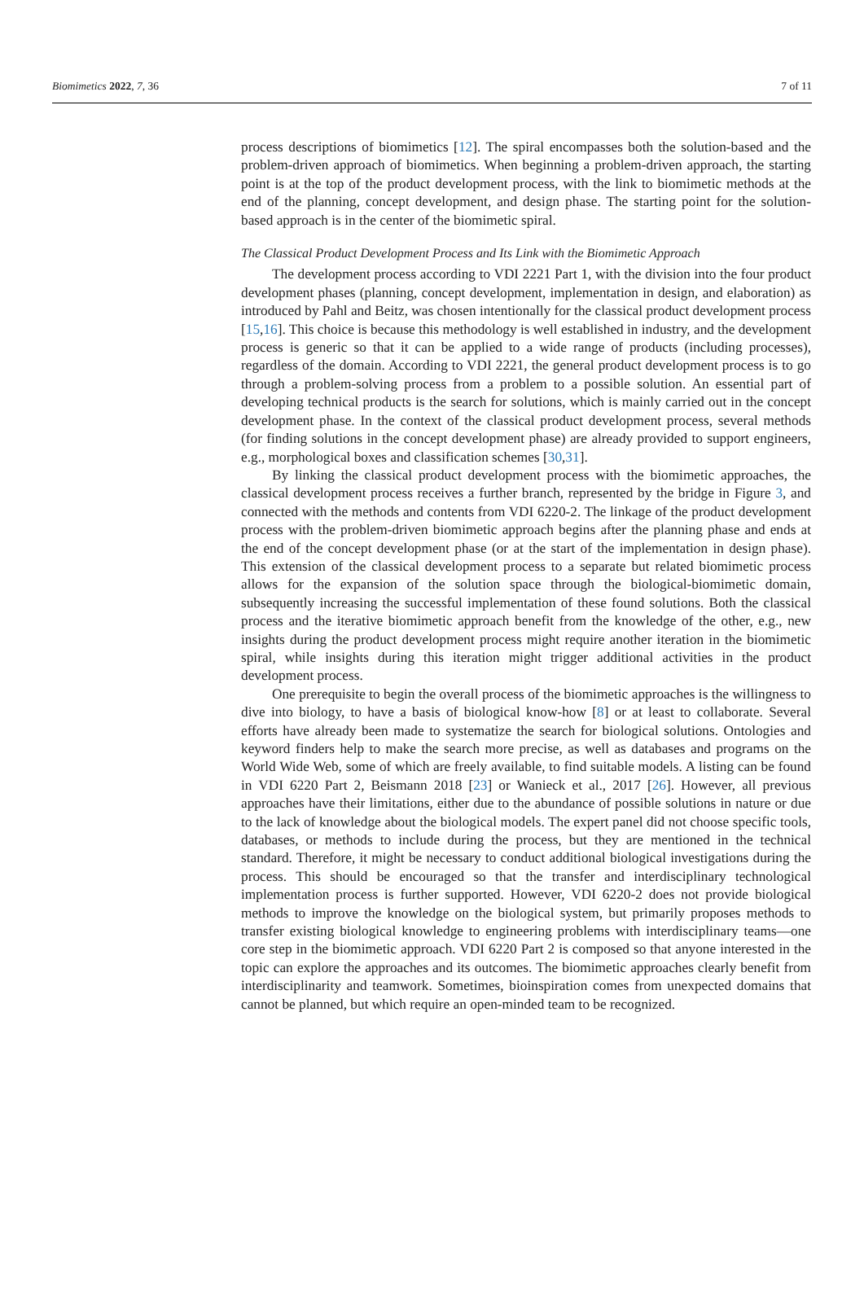Biomimetics 2022, 7, 36 7 of 11
process descriptions of biomimetics [12]. The spiral encompasses both the solution-based and the problem-driven approach of biomimetics. When beginning a problem-driven approach, the starting point is at the top of the product development process, with the link to biomimetic methods at the end of the planning, concept development, and design phase. The starting point for the solution-based approach is in the center of the biomimetic spiral.
The Classical Product Development Process and Its Link with the Biomimetic Approach
The development process according to VDI 2221 Part 1, with the division into the four product development phases (planning, concept development, implementation in design, and elaboration) as introduced by Pahl and Beitz, was chosen intentionally for the classical product development process [15,16]. This choice is because this methodology is well established in industry, and the development process is generic so that it can be applied to a wide range of products (including processes), regardless of the domain. According to VDI 2221, the general product development process is to go through a problem-solving process from a problem to a possible solution. An essential part of developing technical products is the search for solutions, which is mainly carried out in the concept development phase. In the context of the classical product development process, several methods (for finding solutions in the concept development phase) are already provided to support engineers, e.g., morphological boxes and classification schemes [30,31].
By linking the classical product development process with the biomimetic approaches, the classical development process receives a further branch, represented by the bridge in Figure 3, and connected with the methods and contents from VDI 6220-2. The linkage of the product development process with the problem-driven biomimetic approach begins after the planning phase and ends at the end of the concept development phase (or at the start of the implementation in design phase). This extension of the classical development process to a separate but related biomimetic process allows for the expansion of the solution space through the biological-biomimetic domain, subsequently increasing the successful implementation of these found solutions. Both the classical process and the iterative biomimetic approach benefit from the knowledge of the other, e.g., new insights during the product development process might require another iteration in the biomimetic spiral, while insights during this iteration might trigger additional activities in the product development process.
One prerequisite to begin the overall process of the biomimetic approaches is the willingness to dive into biology, to have a basis of biological know-how [8] or at least to collaborate. Several efforts have already been made to systematize the search for biological solutions. Ontologies and keyword finders help to make the search more precise, as well as databases and programs on the World Wide Web, some of which are freely available, to find suitable models. A listing can be found in VDI 6220 Part 2, Beismann 2018 [23] or Wanieck et al., 2017 [26]. However, all previous approaches have their limitations, either due to the abundance of possible solutions in nature or due to the lack of knowledge about the biological models. The expert panel did not choose specific tools, databases, or methods to include during the process, but they are mentioned in the technical standard. Therefore, it might be necessary to conduct additional biological investigations during the process. This should be encouraged so that the transfer and interdisciplinary technological implementation process is further supported. However, VDI 6220-2 does not provide biological methods to improve the knowledge on the biological system, but primarily proposes methods to transfer existing biological knowledge to engineering problems with interdisciplinary teams—one core step in the biomimetic approach. VDI 6220 Part 2 is composed so that anyone interested in the topic can explore the approaches and its outcomes. The biomimetic approaches clearly benefit from interdisciplinarity and teamwork. Sometimes, bioinspiration comes from unexpected domains that cannot be planned, but which require an open-minded team to be recognized.